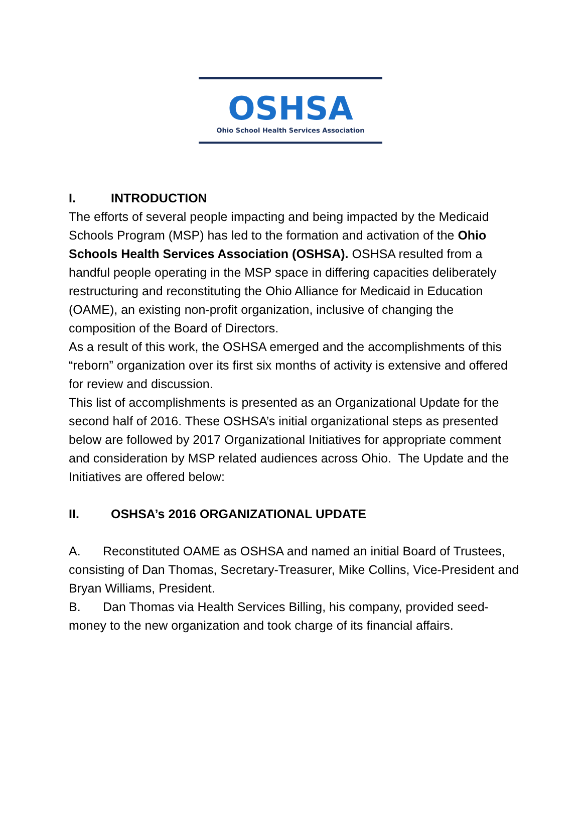OSHSA
Ohio School Health Services Association
I. INTRODUCTION
The efforts of several people impacting and being impacted by the Medicaid Schools Program (MSP) has led to the formation and activation of the Ohio Schools Health Services Association (OSHSA). OSHSA resulted from a handful people operating in the MSP space in differing capacities deliberately restructuring and reconstituting the Ohio Alliance for Medicaid in Education (OAME), an existing non-profit organization, inclusive of changing the composition of the Board of Directors.
As a result of this work, the OSHSA emerged and the accomplishments of this “reborn” organization over its first six months of activity is extensive and offered for review and discussion.
This list of accomplishments is presented as an Organizational Update for the second half of 2016. These OSHSA’s initial organizational steps as presented below are followed by 2017 Organizational Initiatives for appropriate comment and consideration by MSP related audiences across Ohio. The Update and the Initiatives are offered below:
II. OSHSA’s 2016 ORGANIZATIONAL UPDATE
A. Reconstituted OAME as OSHSA and named an initial Board of Trustees, consisting of Dan Thomas, Secretary-Treasurer, Mike Collins, Vice-President and Bryan Williams, President.
B. Dan Thomas via Health Services Billing, his company, provided seed-money to the new organization and took charge of its financial affairs.